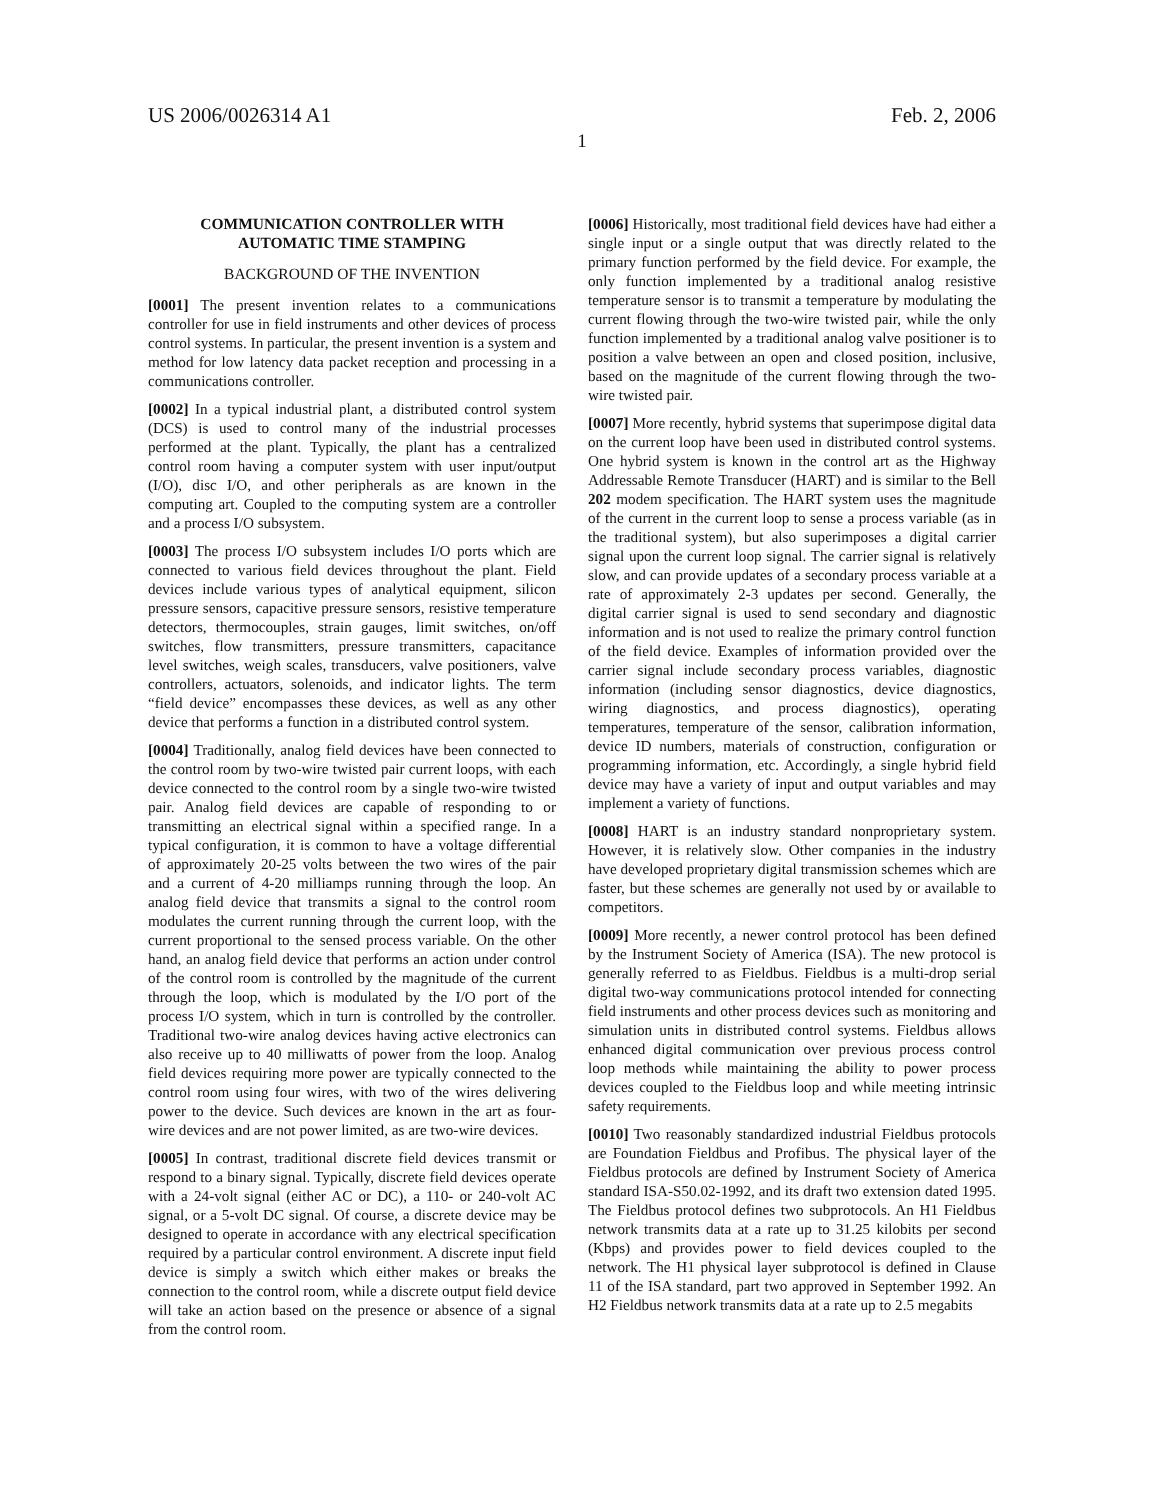US 2006/0026314 A1 Feb. 2, 2006
1
COMMUNICATION CONTROLLER WITH
AUTOMATIC TIME STAMPING
BACKGROUND OF THE INVENTION
[0001] The present invention relates to a communications controller for use in field instruments and other devices of process control systems. In particular, the present invention is a system and method for low latency data packet reception and processing in a communications controller.
[0002] In a typical industrial plant, a distributed control system (DCS) is used to control many of the industrial processes performed at the plant. Typically, the plant has a centralized control room having a computer system with user input/output (I/O), disc I/O, and other peripherals as are known in the computing art. Coupled to the computing system are a controller and a process I/O subsystem.
[0003] The process I/O subsystem includes I/O ports which are connected to various field devices throughout the plant. Field devices include various types of analytical equipment, silicon pressure sensors, capacitive pressure sensors, resistive temperature detectors, thermocouples, strain gauges, limit switches, on/off switches, flow transmitters, pressure transmitters, capacitance level switches, weigh scales, transducers, valve positioners, valve controllers, actuators, solenoids, and indicator lights. The term “field device” encompasses these devices, as well as any other device that performs a function in a distributed control system.
[0004] Traditionally, analog field devices have been connected to the control room by two-wire twisted pair current loops, with each device connected to the control room by a single two-wire twisted pair. Analog field devices are capable of responding to or transmitting an electrical signal within a specified range. In a typical configuration, it is common to have a voltage differential of approximately 20-25 volts between the two wires of the pair and a current of 4-20 milliamps running through the loop. An analog field device that transmits a signal to the control room modulates the current running through the current loop, with the current proportional to the sensed process variable. On the other hand, an analog field device that performs an action under control of the control room is controlled by the magnitude of the current through the loop, which is modulated by the I/O port of the process I/O system, which in turn is controlled by the controller. Traditional two-wire analog devices having active electronics can also receive up to 40 milliwatts of power from the loop. Analog field devices requiring more power are typically connected to the control room using four wires, with two of the wires delivering power to the device. Such devices are known in the art as four-wire devices and are not power limited, as are two-wire devices.
[0005] In contrast, traditional discrete field devices transmit or respond to a binary signal. Typically, discrete field devices operate with a 24-volt signal (either AC or DC), a 110- or 240-volt AC signal, or a 5-volt DC signal. Of course, a discrete device may be designed to operate in accordance with any electrical specification required by a particular control environment. A discrete input field device is simply a switch which either makes or breaks the connection to the control room, while a discrete output field device will take an action based on the presence or absence of a signal from the control room.
[0006] Historically, most traditional field devices have had either a single input or a single output that was directly related to the primary function performed by the field device. For example, the only function implemented by a traditional analog resistive temperature sensor is to transmit a temperature by modulating the current flowing through the two-wire twisted pair, while the only function implemented by a traditional analog valve positioner is to position a valve between an open and closed position, inclusive, based on the magnitude of the current flowing through the two-wire twisted pair.
[0007] More recently, hybrid systems that superimpose digital data on the current loop have been used in distributed control systems. One hybrid system is known in the control art as the Highway Addressable Remote Transducer (HART) and is similar to the Bell 202 modem specification. The HART system uses the magnitude of the current in the current loop to sense a process variable (as in the traditional system), but also superimposes a digital carrier signal upon the current loop signal. The carrier signal is relatively slow, and can provide updates of a secondary process variable at a rate of approximately 2-3 updates per second. Generally, the digital carrier signal is used to send secondary and diagnostic information and is not used to realize the primary control function of the field device. Examples of information provided over the carrier signal include secondary process variables, diagnostic information (including sensor diagnostics, device diagnostics, wiring diagnostics, and process diagnostics), operating temperatures, temperature of the sensor, calibration information, device ID numbers, materials of construction, configuration or programming information, etc. Accordingly, a single hybrid field device may have a variety of input and output variables and may implement a variety of functions.
[0008] HART is an industry standard nonproprietary system. However, it is relatively slow. Other companies in the industry have developed proprietary digital transmission schemes which are faster, but these schemes are generally not used by or available to competitors.
[0009] More recently, a newer control protocol has been defined by the Instrument Society of America (ISA). The new protocol is generally referred to as Fieldbus. Fieldbus is a multi-drop serial digital two-way communications protocol intended for connecting field instruments and other process devices such as monitoring and simulation units in distributed control systems. Fieldbus allows enhanced digital communication over previous process control loop methods while maintaining the ability to power process devices coupled to the Fieldbus loop and while meeting intrinsic safety requirements.
[0010] Two reasonably standardized industrial Fieldbus protocols are Foundation Fieldbus and Profibus. The physical layer of the Fieldbus protocols are defined by Instrument Society of America standard ISA-S50.02-1992, and its draft two extension dated 1995. The Fieldbus protocol defines two subprotocols. An H1 Fieldbus network transmits data at a rate up to 31.25 kilobits per second (Kbps) and provides power to field devices coupled to the network. The H1 physical layer subprotocol is defined in Clause 11 of the ISA standard, part two approved in September 1992. An H2 Fieldbus network transmits data at a rate up to 2.5 megabits